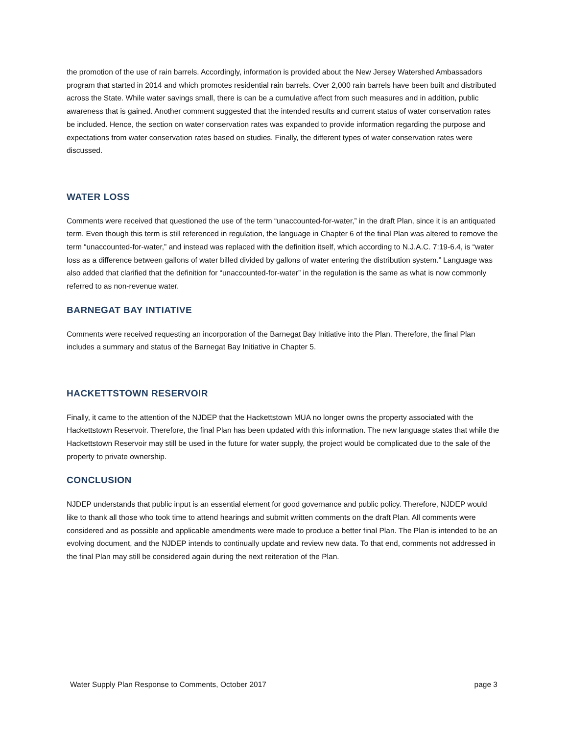the promotion of the use of rain barrels. Accordingly, information is provided about the New Jersey Watershed Ambassadors program that started in 2014 and which promotes residential rain barrels. Over 2,000 rain barrels have been built and distributed across the State. While water savings small, there is can be a cumulative affect from such measures and in addition, public awareness that is gained. Another comment suggested that the intended results and current status of water conservation rates be included. Hence, the section on water conservation rates was expanded to provide information regarding the purpose and expectations from water conservation rates based on studies. Finally, the different types of water conservation rates were discussed.
WATER LOSS
Comments were received that questioned the use of the term “unaccounted-for-water,” in the draft Plan, since it is an antiquated term. Even though this term is still referenced in regulation, the language in Chapter 6 of the final Plan was altered to remove the term “unaccounted-for-water,” and instead was replaced with the definition itself, which according to N.J.A.C. 7:19-6.4, is “water loss as a difference between gallons of water billed divided by gallons of water entering the distribution system.” Language was also added that clarified that the definition for “unaccounted-for-water” in the regulation is the same as what is now commonly referred to as non-revenue water.
BARNEGAT BAY INTIATIVE
Comments were received requesting an incorporation of the Barnegat Bay Initiative into the Plan. Therefore, the final Plan includes a summary and status of the Barnegat Bay Initiative in Chapter 5.
HACKETTSTOWN RESERVOIR
Finally, it came to the attention of the NJDEP that the Hackettstown MUA no longer owns the property associated with the Hackettstown Reservoir. Therefore, the final Plan has been updated with this information. The new language states that while the Hackettstown Reservoir may still be used in the future for water supply, the project would be complicated due to the sale of the property to private ownership.
CONCLUSION
NJDEP understands that public input is an essential element for good governance and public policy. Therefore, NJDEP would like to thank all those who took time to attend hearings and submit written comments on the draft Plan. All comments were considered and as possible and applicable amendments were made to produce a better final Plan. The Plan is intended to be an evolving document, and the NJDEP intends to continually update and review new data. To that end, comments not addressed in the final Plan may still be considered again during the next reiteration of the Plan.
Water Supply Plan Response to Comments, October 2017 page 3